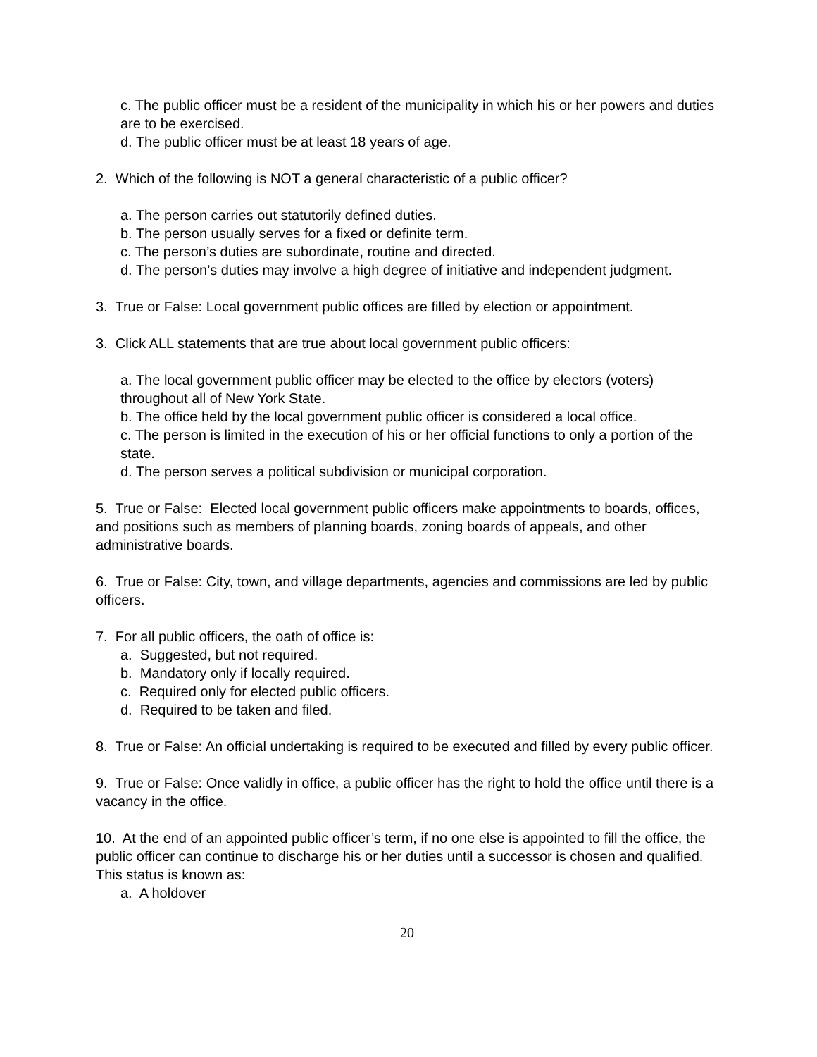c. The public officer must be a resident of the municipality in which his or her powers and duties are to be exercised.
d. The public officer must be at least 18 years of age.
2. Which of the following is NOT a general characteristic of a public officer?
a. The person carries out statutorily defined duties.
b. The person usually serves for a fixed or definite term.
c. The person’s duties are subordinate, routine and directed.
d. The person’s duties may involve a high degree of initiative and independent judgment.
3. True or False: Local government public offices are filled by election or appointment.
3. Click ALL statements that are true about local government public officers:
a. The local government public officer may be elected to the office by electors (voters) throughout all of New York State.
b. The office held by the local government public officer is considered a local office.
c. The person is limited in the execution of his or her official functions to only a portion of the state.
d. The person serves a political subdivision or municipal corporation.
5. True or False: Elected local government public officers make appointments to boards, offices, and positions such as members of planning boards, zoning boards of appeals, and other administrative boards.
6. True or False: City, town, and village departments, agencies and commissions are led by public officers.
7. For all public officers, the oath of office is:
a. Suggested, but not required.
b. Mandatory only if locally required.
c. Required only for elected public officers.
d. Required to be taken and filed.
8. True or False: An official undertaking is required to be executed and filled by every public officer.
9. True or False: Once validly in office, a public officer has the right to hold the office until there is a vacancy in the office.
10. At the end of an appointed public officer’s term, if no one else is appointed to fill the office, the public officer can continue to discharge his or her duties until a successor is chosen and qualified. This status is known as:
a. A holdover
20